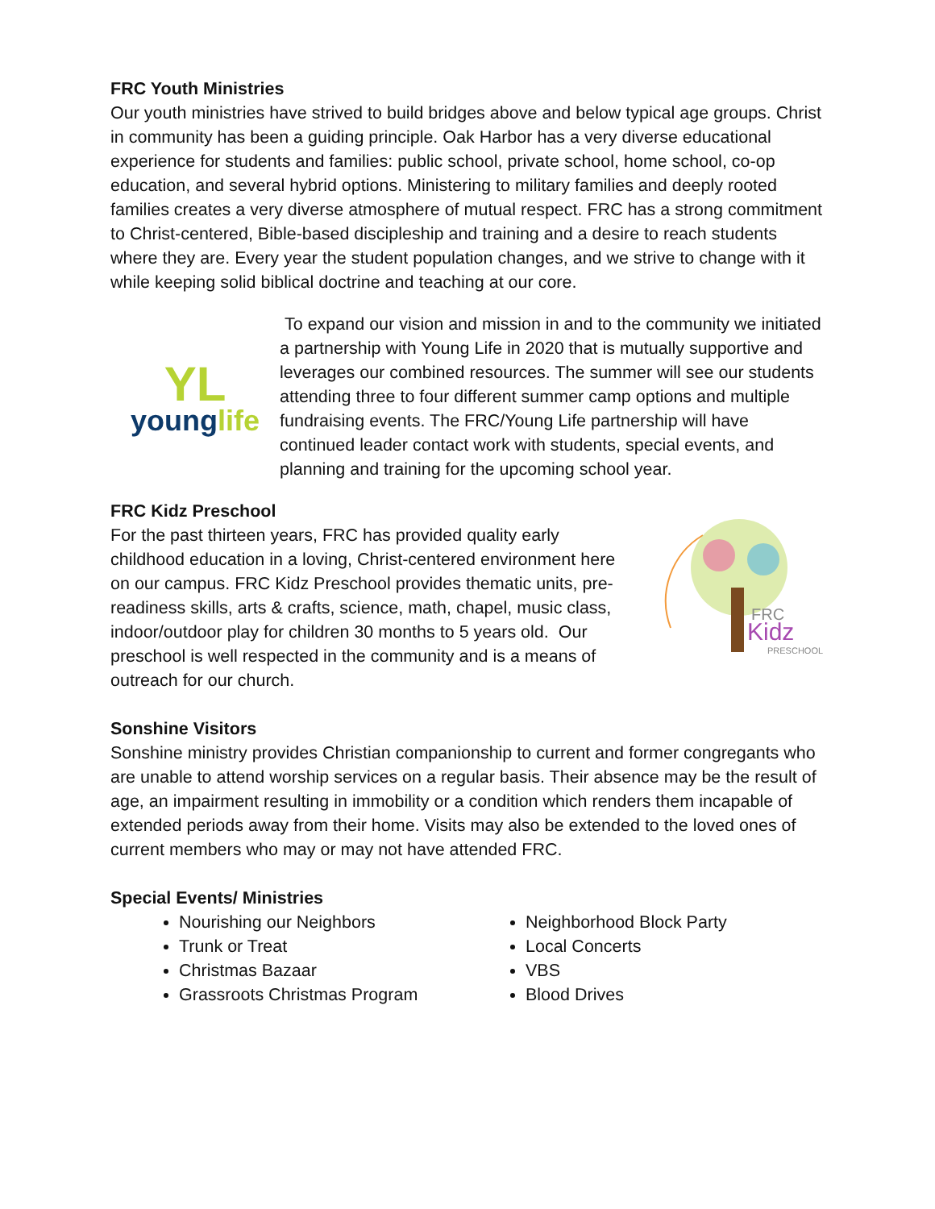FRC Youth Ministries
Our youth ministries have strived to build bridges above and below typical age groups. Christ in community has been a guiding principle. Oak Harbor has a very diverse educational experience for students and families: public school, private school, home school, co-op education, and several hybrid options. Ministering to military families and deeply rooted families creates a very diverse atmosphere of mutual respect. FRC has a strong commitment to Christ-centered, Bible-based discipleship and training and a desire to reach students where they are. Every year the student population changes, and we strive to change with it while keeping solid biblical doctrine and teaching at our core.
YL
younglife
To expand our vision and mission in and to the community we initiated a partnership with Young Life in 2020 that is mutually supportive and leverages our combined resources. The summer will see our students attending three to four different summer camp options and multiple fundraising events. The FRC/Young Life partnership will have continued leader contact work with students, special events, and planning and training for the upcoming school year.
FRC Kidz Preschool
For the past thirteen years, FRC has provided quality early childhood education in a loving, Christ-centered environment here on our campus. FRC Kidz Preschool provides thematic units, pre-readiness skills, arts & crafts, science, math, chapel, music class, indoor/outdoor play for children 30 months to 5 years old. Our preschool is well respected in the community and is a means of outreach for our church.
FRC
Kidz
PRESCHOOL
Sonshine Visitors
Sonshine ministry provides Christian companionship to current and former congregants who are unable to attend worship services on a regular basis. Their absence may be the result of age, an impairment resulting in immobility or a condition which renders them incapable of extended periods away from their home. Visits may also be extended to the loved ones of current members who may or may not have attended FRC.
Special Events/ Ministries
Nourishing our Neighbors
Trunk or Treat
Christmas Bazaar
Grassroots Christmas Program
Neighborhood Block Party
Local Concerts
VBS
Blood Drives